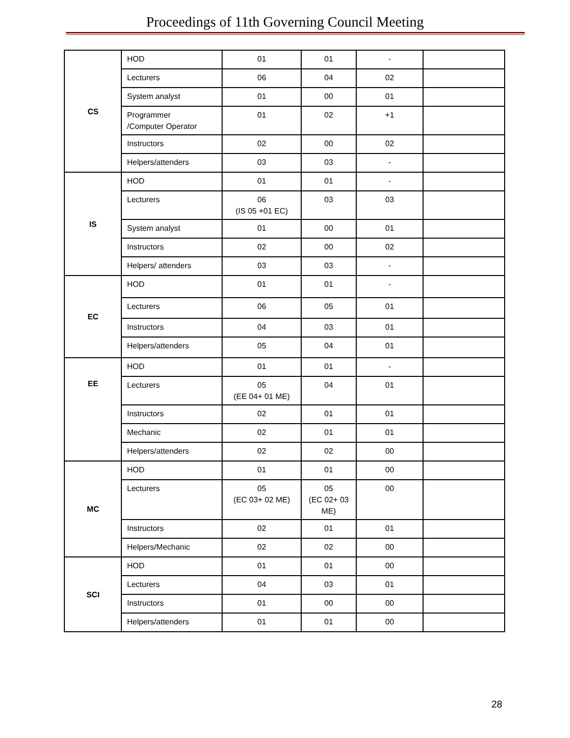Proceedings of 11th Governing Council Meeting
| CS | HOD | 01 | 01 | - | |
| | Lecturers | 06 | 04 | 02 | |
| | System analyst | 01 | 00 | 01 | |
| | Programmer /Computer Operator | 01 | 02 | +1 | |
| | Instructors | 02 | 00 | 02 | |
| | Helpers/attenders | 03 | 03 | - | |
| IS | HOD | 01 | 01 | - | |
| | Lecturers | 06 (IS 05 +01 EC) | 03 | 03 | |
| | System analyst | 01 | 00 | 01 | |
| | Instructors | 02 | 00 | 02 | |
| | Helpers/ attenders | 03 | 03 | - | |
| EC | HOD | 01 | 01 | - | |
| | Lecturers | 06 | 05 | 01 | |
| | Instructors | 04 | 03 | 01 | |
| | Helpers/attenders | 05 | 04 | 01 | |
| EE | HOD | 01 | 01 | - | |
| | Lecturers | 05 (EE 04+ 01 ME) | 04 | 01 | |
| | Instructors | 02 | 01 | 01 | |
| | Mechanic | 02 | 01 | 01 | |
| | Helpers/attenders | 02 | 02 | 00 | |
| MC | HOD | 01 | 01 | 00 | |
| | Lecturers | 05 (EC 03+ 02 ME) | 05 (EC 02+ 03 ME) | 00 | |
| | Instructors | 02 | 01 | 01 | |
| | Helpers/Mechanic | 02 | 02 | 00 | |
| SCI | HOD | 01 | 01 | 00 | |
| | Lecturers | 04 | 03 | 01 | |
| | Instructors | 01 | 00 | 00 | |
| | Helpers/attenders | 01 | 01 | 00 | |
28